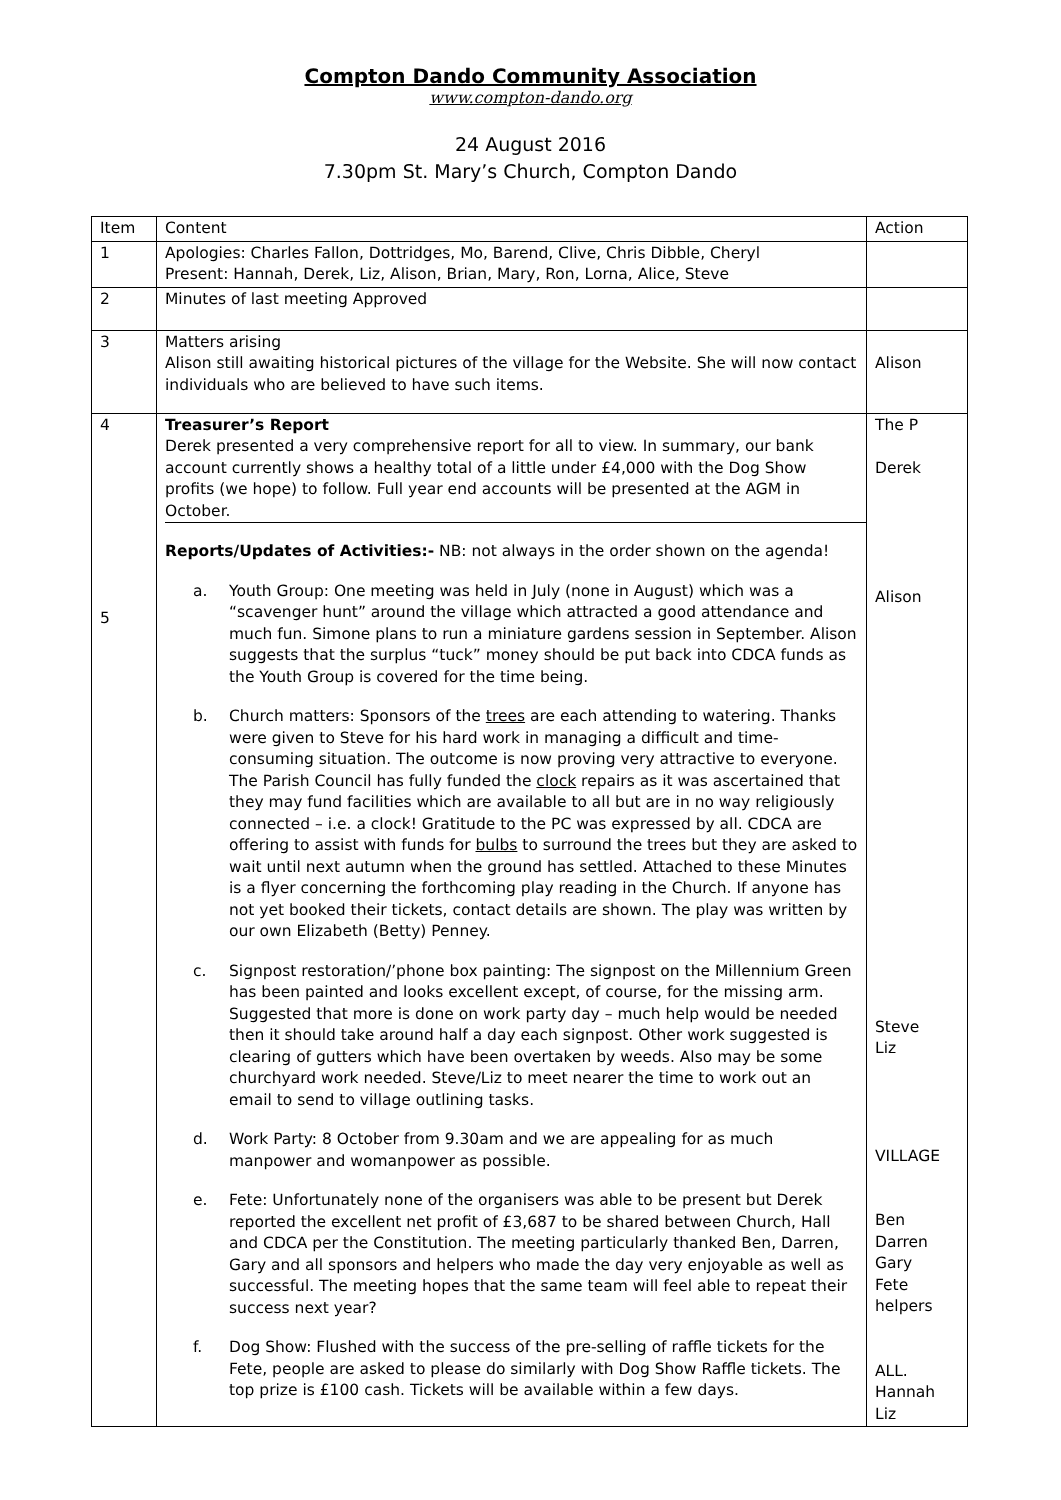Compton Dando Community Association
www.compton-dando.org
24 August 2016
7.30pm St. Mary’s Church, Compton Dando
| Item | Content | Action |
| 1 | Apologies: Charles Fallon, Dottridges, Mo, Barend, Clive, Chris Dibble, Cheryl Present: Hannah, Derek, Liz, Alison, Brian, Mary, Ron, Lorna, Alice, Steve | |
| 2 | Minutes of last meeting Approved | |
| 3 | Matters arising Alison still awaiting historical pictures of the village for the Website. She will now contact individuals who are believed to have such items. | Alison |
| 4 5 | Treasurer’s Report Derek presented a very comprehensive report for all to view. In summary, our bank account currently shows a healthy total of a little under £4,000 with the Dog Show profits (we hope) to follow. Full year end accounts will be presented at the AGM in October. Reports/Updates of Activities:- NB: not always in the order shown on the agenda! a. Youth Group: One meeting was held in July (none in August) which was a “scavenger hunt” around the village which attracted a good attendance and much fun. Simone plans to run a miniature gardens session in September. Alison suggests that the surplus “tuck” money should be put back into CDCA funds as the Youth Group is covered for the time being. b. Church matters: Sponsors of the trees are each attending to watering. Thanks were given to Steve for his hard work in managing a difficult and time-consuming situation. The outcome is now proving very attractive to everyone. The Parish Council has fully funded the clock repairs as it was ascertained that they may fund facilities which are available to all but are in no way religiously connected – i.e. a clock! Gratitude to the PC was expressed by all. CDCA are offering to assist with funds for bulbs to surround the trees but they are asked to wait until next autumn when the ground has settled. Attached to these Minutes is a flyer concerning the forthcoming play reading in the Church. If anyone has not yet booked their tickets, contact details are shown. The play was written by our own Elizabeth (Betty) Penney. c. Signpost restoration/’phone box painting: The signpost on the Millennium Green has been painted and looks excellent except, of course, for the missing arm. Suggested that more is done on work party day – much help would be needed then it should take around half a day each signpost. Other work suggested is clearing of gutters which have been overtaken by weeds. Also may be some churchyard work needed. Steve/Liz to meet nearer the time to work out an email to send to village outlining tasks. d. Work Party: 8 October from 9.30am and we are appealing for as much manpower and womanpower as possible. e. Fete: Unfortunately none of the organisers was able to be present but Derek reported the excellent net profit of £3,687 to be shared between Church, Hall and CDCA per the Constitution. The meeting particularly thanked Ben, Darren, Gary and all sponsors and helpers who made the day very enjoyable as well as successful. The meeting hopes that the same team will feel able to repeat their success next year? f. Dog Show: Flushed with the success of the pre-selling of raffle tickets for the Fete, people are asked to please do similarly with Dog Show Raffle tickets. The top prize is £100 cash. Tickets will be available within a few days. | The P Derek Alison Steve Liz VILLAGE Ben Darren Gary Fete helpers ALL. Hannah Liz |